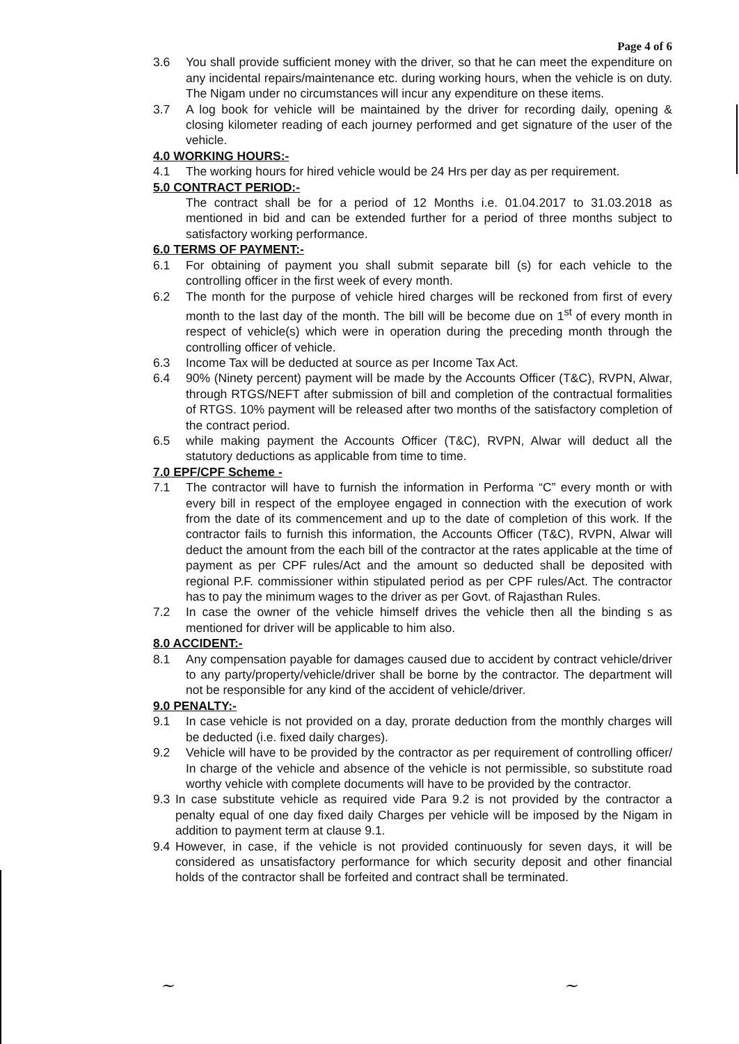Page 4 of 6
3.6 You shall provide sufficient money with the driver, so that he can meet the expenditure on any incidental repairs/maintenance etc. during working hours, when the vehicle is on duty. The Nigam under no circumstances will incur any expenditure on these items.
3.7 A log book for vehicle will be maintained by the driver for recording daily, opening & closing kilometer reading of each journey performed and get signature of the user of the vehicle.
4.0 WORKING HOURS:-
4.1 The working hours for hired vehicle would be 24 Hrs per day as per requirement.
5.0 CONTRACT PERIOD:-
The contract shall be for a period of 12 Months i.e. 01.04.2017 to 31.03.2018 as mentioned in bid and can be extended further for a period of three months subject to satisfactory working performance.
6.0 TERMS OF PAYMENT:-
6.1 For obtaining of payment you shall submit separate bill (s) for each vehicle to the controlling officer in the first week of every month.
6.2 The month for the purpose of vehicle hired charges will be reckoned from first of every month to the last day of the month. The bill will be become due on 1<sup>st</sup> of every month in respect of vehicle(s) which were in operation during the preceding month through the controlling officer of vehicle.
6.3 Income Tax will be deducted at source as per Income Tax Act.
6.4 90% (Ninety percent) payment will be made by the Accounts Officer (T&C), RVPN, Alwar, through RTGS/NEFT after submission of bill and completion of the contractual formalities of RTGS. 10% payment will be released after two months of the satisfactory completion of the contract period.
6.5 while making payment the Accounts Officer (T&C), RVPN, Alwar will deduct all the statutory deductions as applicable from time to time.
7.0 EPF/CPF Scheme -
7.1 The contractor will have to furnish the information in Performa “C” every month or with every bill in respect of the employee engaged in connection with the execution of work from the date of its commencement and up to the date of completion of this work. If the contractor fails to furnish this information, the Accounts Officer (T&C), RVPN, Alwar will deduct the amount from the each bill of the contractor at the rates applicable at the time of payment as per CPF rules/Act and the amount so deducted shall be deposited with regional P.F. commissioner within stipulated period as per CPF rules/Act. The contractor has to pay the minimum wages to the driver as per Govt. of Rajasthan Rules.
7.2 In case the owner of the vehicle himself drives the vehicle then all the binding s as mentioned for driver will be applicable to him also.
8.0 ACCIDENT:-
8.1 Any compensation payable for damages caused due to accident by contract vehicle/driver to any party/property/vehicle/driver shall be borne by the contractor. The department will not be responsible for any kind of the accident of vehicle/driver.
9.0 PENALTY:-
9.1 In case vehicle is not provided on a day, prorate deduction from the monthly charges will be deducted (i.e. fixed daily charges).
9.2 Vehicle will have to be provided by the contractor as per requirement of controlling officer/ In charge of the vehicle and absence of the vehicle is not permissible, so substitute road worthy vehicle with complete documents will have to be provided by the contractor.
9.3 In case substitute vehicle as required vide Para 9.2 is not provided by the contractor a penalty equal of one day fixed daily Charges per vehicle will be imposed by the Nigam in addition to payment term at clause 9.1.
9.4 However, in case, if the vehicle is not provided continuously for seven days, it will be considered as unsatisfactory performance for which security deposit and other financial holds of the contractor shall be forfeited and contract shall be terminated.
~ ~